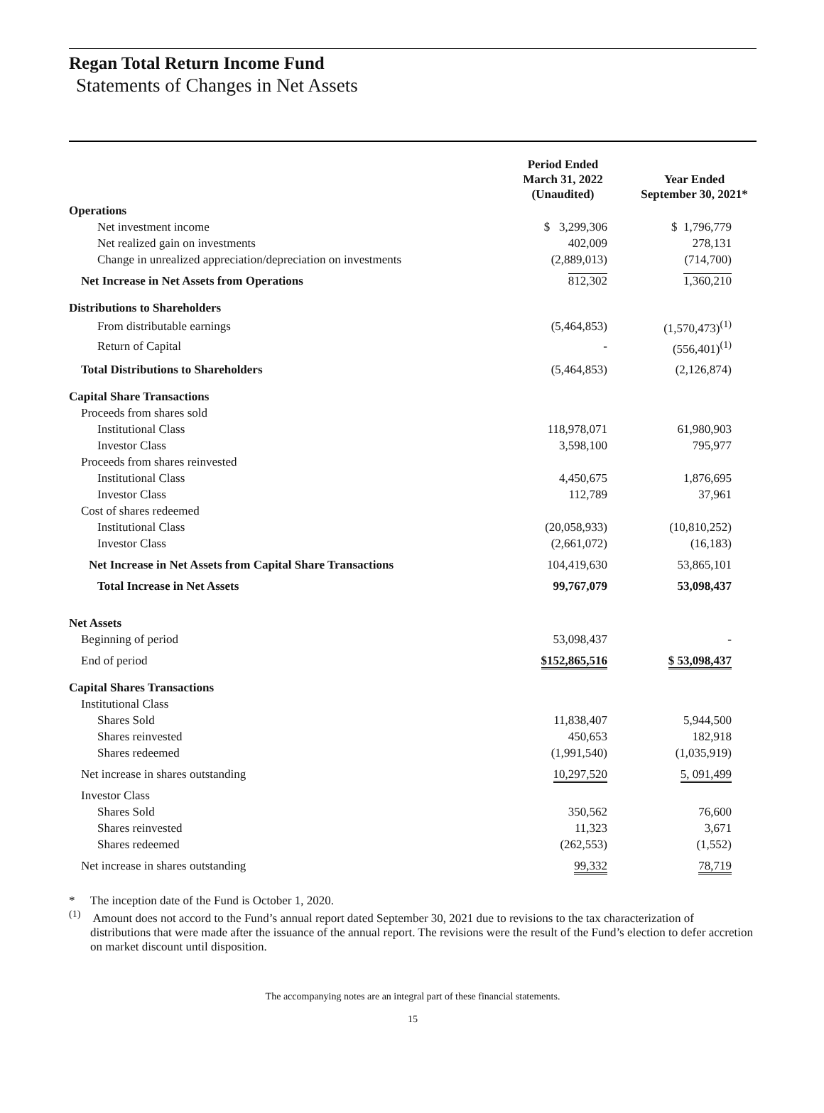Regan Total Return Income Fund
Statements of Changes in Net Assets
| | Period Ended March 31, 2022 (Unaudited) | Year Ended September 30, 2021* |
| --- | --- | --- |
| Operations | | |
| Net investment income | $ 3,299,306 | $ 1,796,779 |
| Net realized gain on investments | 402,009 | 278,131 |
| Change in unrealized appreciation/depreciation on investments | (2,889,013) | (714,700) |
| Net Increase in Net Assets from Operations | 812,302 | 1,360,210 |
| Distributions to Shareholders | | |
| From distributable earnings | (5,464,853) | (1,570,473)<sup>(1)</sup> |
| Return of Capital | - | (556,401)<sup>(1)</sup> |
| Total Distributions to Shareholders | (5,464,853) | (2,126,874) |
| Capital Share Transactions | | |
| Proceeds from shares sold | | |
| Institutional Class | 118,978,071 | 61,980,903 |
| Investor Class | 3,598,100 | 795,977 |
| Proceeds from shares reinvested | | |
| Institutional Class | 4,450,675 | 1,876,695 |
| Investor Class | 112,789 | 37,961 |
| Cost of shares redeemed | | |
| Institutional Class | (20,058,933) | (10,810,252) |
| Investor Class | (2,661,072) | (16,183) |
| Net Increase in Net Assets from Capital Share Transactions | 104,419,630 | 53,865,101 |
| Total Increase in Net Assets | 99,767,079 | 53,098,437 |
| Net Assets | | |
| Beginning of period | 53,098,437 | - |
| End of period | $152,865,516 | $ 53,098,437 |
| Capital Shares Transactions | | |
| Institutional Class | | |
| Shares Sold | 11,838,407 | 5,944,500 |
| Shares reinvested | 450,653 | 182,918 |
| Shares redeemed | (1,991,540) | (1,035,919) |
| Net increase in shares outstanding | 10,297,520 | 5, 091,499 |
| Investor Class | | |
| Shares Sold | 350,562 | 76,600 |
| Shares reinvested | 11,323 | 3,671 |
| Shares redeemed | (262,553) | (1,552) |
| Net increase in shares outstanding | 99,332 | 78,719 |
* The inception date of the Fund is October 1, 2020.
<sup>(1)</sup> Amount does not accord to the Fund’s annual report dated September 30, 2021 due to revisions to the tax characterization of distributions that were made after the issuance of the annual report. The revisions were the result of the Fund’s election to defer accretion on market discount until disposition.
The accompanying notes are an integral part of these financial statements.
15